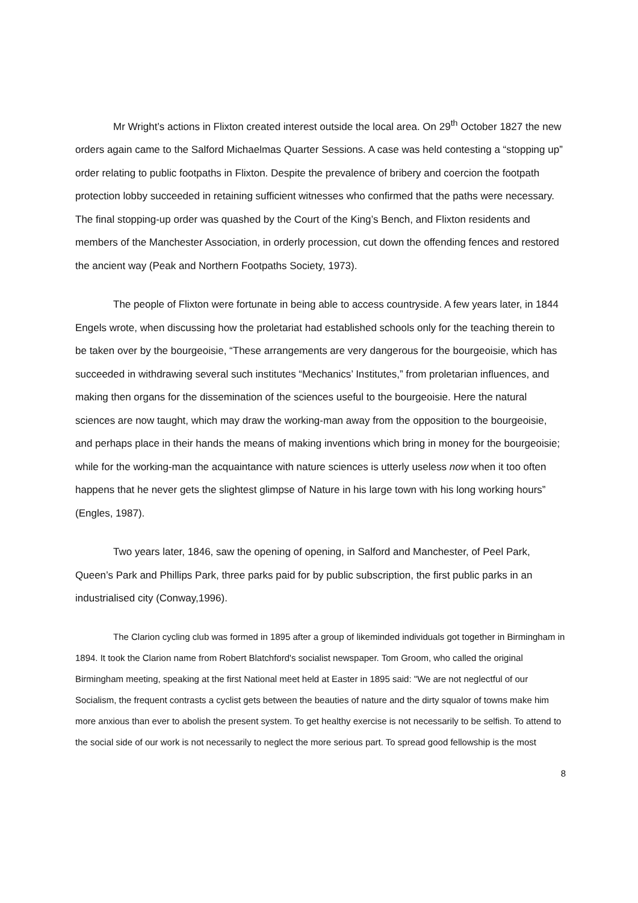Mr Wright’s actions in Flixton created interest outside the local area. On 29<sup>th</sup> October 1827 the new orders again came to the Salford Michaelmas Quarter Sessions. A case was held contesting a “stopping up” order relating to public footpaths in Flixton. Despite the prevalence of bribery and coercion the footpath protection lobby succeeded in retaining sufficient witnesses who confirmed that the paths were necessary. The final stopping-up order was quashed by the Court of the King’s Bench, and Flixton residents and members of the Manchester Association, in orderly procession, cut down the offending fences and restored the ancient way (Peak and Northern Footpaths Society, 1973).
The people of Flixton were fortunate in being able to access countryside. A few years later, in 1844 Engels wrote, when discussing how the proletariat had established schools only for the teaching therein to be taken over by the bourgeoisie, “These arrangements are very dangerous for the bourgeoisie, which has succeeded in withdrawing several such institutes “Mechanics’ Institutes,” from proletarian influences, and making then organs for the dissemination of the sciences useful to the bourgeoisie. Here the natural sciences are now taught, which may draw the working-man away from the opposition to the bourgeoisie, and perhaps place in their hands the means of making inventions which bring in money for the bourgeoisie; while for the working-man the acquaintance with nature sciences is utterly useless now when it too often happens that he never gets the slightest glimpse of Nature in his large town with his long working hours” (Engles, 1987).
Two years later, 1846, saw the opening of opening, in Salford and Manchester, of Peel Park, Queen’s Park and Phillips Park, three parks paid for by public subscription, the first public parks in an industrialised city (Conway,1996).
The Clarion cycling club was formed in 1895 after a group of likeminded individuals got together in Birmingham in 1894. It took the Clarion name from Robert Blatchford's socialist newspaper. Tom Groom, who called the original Birmingham meeting, speaking at the first National meet held at Easter in 1895 said: "We are not neglectful of our Socialism, the frequent contrasts a cyclist gets between the beauties of nature and the dirty squalor of towns make him more anxious than ever to abolish the present system. To get healthy exercise is not necessarily to be selfish. To attend to the social side of our work is not necessarily to neglect the more serious part. To spread good fellowship is the most
8